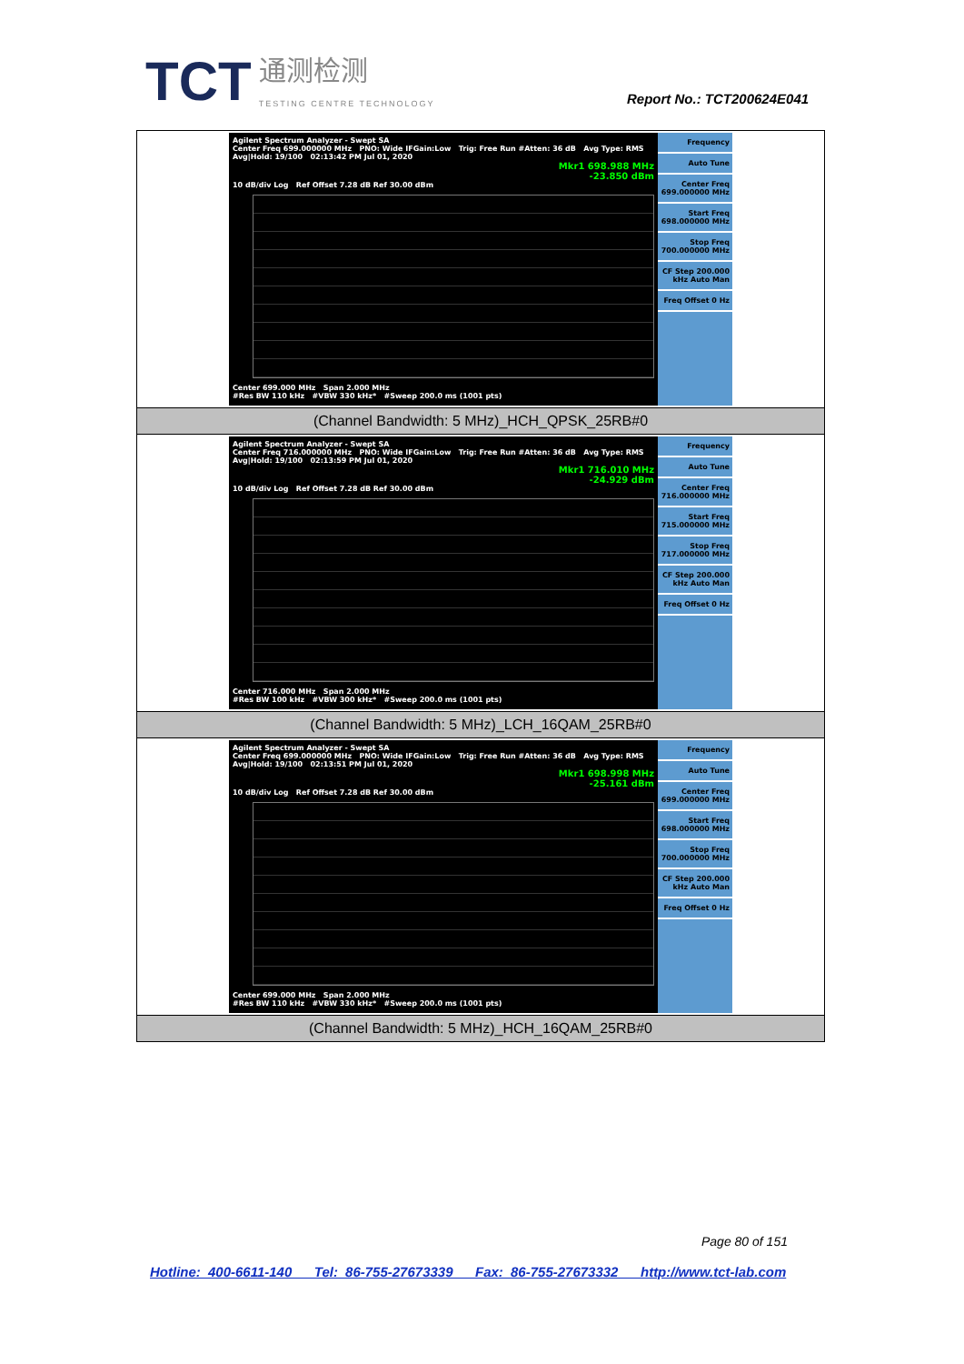TCT
通测检测
TESTING CENTRE TECHNOLOGY
Report No.: TCT200624E041
| Agilent Spectrum Analyzer - Swept SA Center Freq 699.000000 MHz PNO: Wide IFGain:Low Trig: Free Run #Atten: 36 dB Avg Type: RMS Avg/Hold: 19/100 02:13:42 PM Jul 01, 2020 Mkr1 698.988 MHz -23.850 dBm 10 dB/div Log Ref Offset 7.28 dB Ref 30.00 dBm Center 699.000 MHz Span 2.000 MHz #Res BW 110 kHz #VBW 330 kHz* #Sweep 200.0 ms (1001 pts) Frequency Auto Tune Center Freq 699.000000 MHz Start Freq 698.000000 MHz Stop Freq 700.000000 MHz CF Step 200.000 kHz Auto Man Freq Offset 0 Hz |
| (Channel Bandwidth: 5 MHz)_HCH_QPSK_25RB#0 |
| Agilent Spectrum Analyzer - Swept SA Center Freq 716.000000 MHz PNO: Wide IFGain:Low Trig: Free Run #Atten: 36 dB Avg Type: RMS Avg/Hold: 19/100 02:13:59 PM Jul 01, 2020 Mkr1 716.010 MHz -24.929 dBm 10 dB/div Log Ref Offset 7.28 dB Ref 30.00 dBm Center 716.000 MHz Span 2.000 MHz #Res BW 100 kHz #VBW 300 kHz* #Sweep 200.0 ms (1001 pts) Frequency Auto Tune Center Freq 716.000000 MHz Start Freq 715.000000 MHz Stop Freq 717.000000 MHz CF Step 200.000 kHz Auto Man Freq Offset 0 Hz |
| (Channel Bandwidth: 5 MHz)_LCH_16QAM_25RB#0 |
| Agilent Spectrum Analyzer - Swept SA Center Freq 699.000000 MHz PNO: Wide IFGain:Low Trig: Free Run #Atten: 36 dB Avg Type: RMS Avg/Hold: 19/100 02:13:51 PM Jul 01, 2020 Mkr1 698.998 MHz -25.161 dBm 10 dB/div Log Ref Offset 7.28 dB Ref 30.00 dBm Center 699.000 MHz Span 2.000 MHz #Res BW 110 kHz #VBW 330 kHz* #Sweep 200.0 ms (1001 pts) Frequency Auto Tune Center Freq 699.000000 MHz Start Freq 698.000000 MHz Stop Freq 700.000000 MHz CF Step 200.000 kHz Auto Man Freq Offset 0 Hz |
| (Channel Bandwidth: 5 MHz)_HCH_16QAM_25RB#0 |
Page 80 of 151
Hotline: 400-6611-140 Tel: 86-755-27673339 Fax: 86-755-27673332 http://www.tct-lab.com